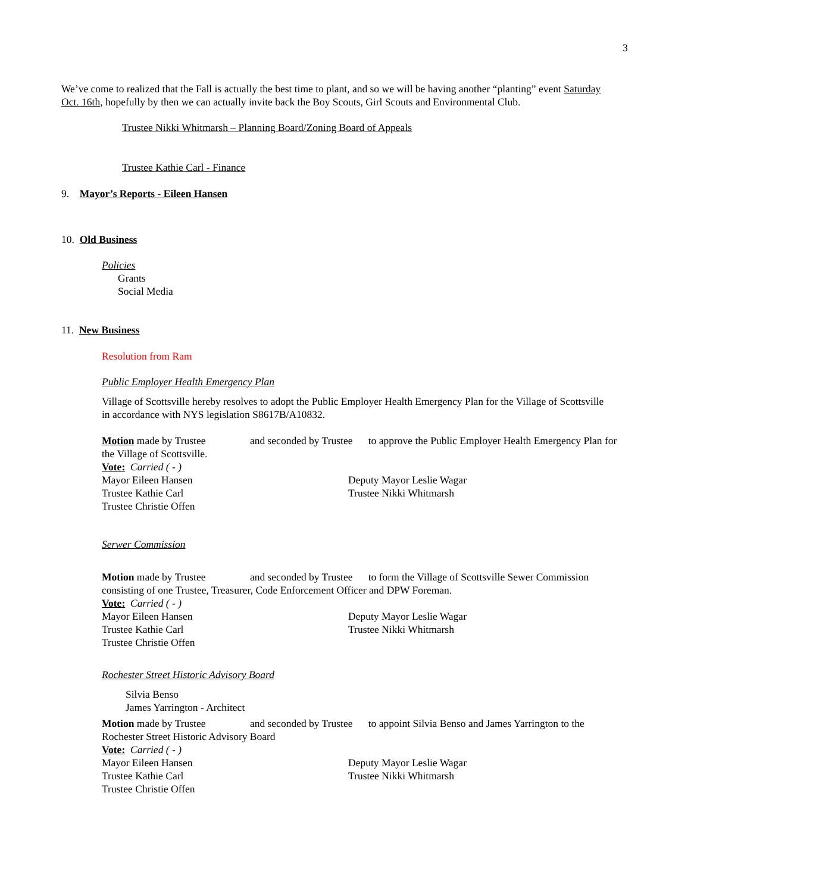3
We’ve come to realized that the Fall is actually the best time to plant, and so we will be having another “planting” event Saturday Oct. 16th, hopefully by then we can actually invite back the Boy Scouts, Girl Scouts and Environmental Club.
Trustee Nikki Whitmarsh – Planning Board/Zoning Board of Appeals
Trustee Kathie Carl - Finance
9. Mayor’s Reports - Eileen Hansen
10. Old Business
Policies
Grants
Social Media
11. New Business
Resolution from Ram
Public Employer Health Emergency Plan
Village of Scottsville hereby resolves to adopt the Public Employer Health Emergency Plan for the Village of Scottsville in accordance with NYS legislation S8617B/A10832.
Motion made by Trustee and seconded by Trustee to approve the Public Employer Health Emergency Plan for the Village of Scottsville.
Vote: Carried ( - )
Mayor Eileen Hansen
Trustee Kathie Carl
Trustee Christie Offen
Deputy Mayor Leslie Wagar
Trustee Nikki Whitmarsh
Serwer Commission
Motion made by Trustee and seconded by Trustee to form the Village of Scottsville Sewer Commission consisting of one Trustee, Treasurer, Code Enforcement Officer and DPW Foreman.
Vote: Carried ( - )
Mayor Eileen Hansen
Trustee Kathie Carl
Trustee Christie Offen
Deputy Mayor Leslie Wagar
Trustee Nikki Whitmarsh
Rochester Street Historic Advisory Board
Silvia Benso
James Yarrington - Architect
Motion made by Trustee and seconded by Trustee to appoint Silvia Benso and James Yarrington to the Rochester Street Historic Advisory Board
Vote: Carried ( - )
Mayor Eileen Hansen
Trustee Kathie Carl
Trustee Christie Offen
Deputy Mayor Leslie Wagar
Trustee Nikki Whitmarsh